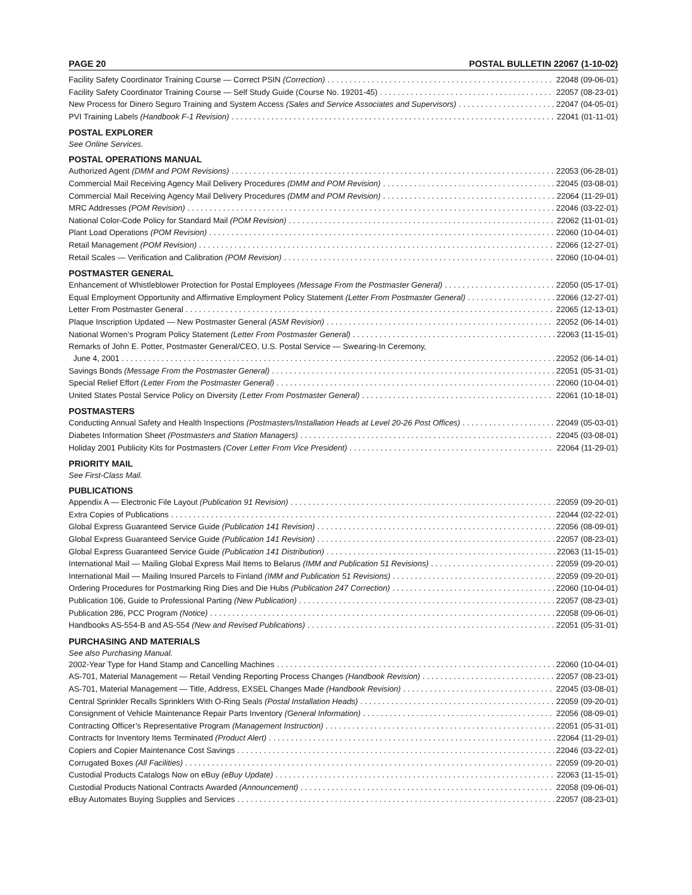PAGE 20 POSTAL BULLETIN 22067 (1-10-02)
Facility Safety Coordinator Training Course — Correct PSIN (Correction) 22048 (09-06-01)
Facility Safety Coordinator Training Course — Self Study Guide (Course No. 19201-45) 22057 (08-23-01)
New Process for Dinero Seguro Training and System Access (Sales and Service Associates and Supervisors) 22047 (04-05-01)
PVI Training Labels (Handbook F-1 Revision) 22041 (01-11-01)
POSTAL EXPLORER
See Online Services.
POSTAL OPERATIONS MANUAL
Authorized Agent (DMM and POM Revisions) 22053 (06-28-01)
Commercial Mail Receiving Agency Mail Delivery Procedures (DMM and POM Revision) 22045 (03-08-01)
Commercial Mail Receiving Agency Mail Delivery Procedures (DMM and POM Revision) 22064 (11-29-01)
MRC Addresses (POM Revision) 22046 (03-22-01)
National Color-Code Policy for Standard Mail (POM Revision) 22062 (11-01-01)
Plant Load Operations (POM Revision) 22060 (10-04-01)
Retail Management (POM Revision) 22066 (12-27-01)
Retail Scales — Verification and Calibration (POM Revision) 22060 (10-04-01)
POSTMASTER GENERAL
Enhancement of Whistleblower Protection for Postal Employees (Message From the Postmaster General) 22050 (05-17-01)
Equal Employment Opportunity and Affirmative Employment Policy Statement (Letter From Postmaster General) 22066 (12-27-01)
Letter From Postmaster General 22065 (12-13-01)
Plaque Inscription Updated — New Postmaster General (ASM Revision) 22052 (06-14-01)
National Women’s Program Policy Statement (Letter From Postmaster General) 22063 (11-15-01)
Remarks of John E. Potter, Postmaster General/CEO, U.S. Postal Service — Swearing-In Ceremony,
June 4, 2001 22052 (06-14-01)
Savings Bonds (Message From the Postmaster General) 22051 (05-31-01)
Special Relief Effort (Letter From the Postmaster General) 22060 (10-04-01)
United States Postal Service Policy on Diversity (Letter From Postmaster General) 22061 (10-18-01)
POSTMASTERS
Conducting Annual Safety and Health Inspections (Postmasters/Installation Heads at Level 20-26 Post Offices) 22049 (05-03-01)
Diabetes Information Sheet (Postmasters and Station Managers) 22045 (03-08-01)
Holiday 2001 Publicity Kits for Postmasters (Cover Letter From Vice President) 22064 (11-29-01)
PRIORITY MAIL
See First-Class Mail.
PUBLICATIONS
Appendix A — Electronic File Layout (Publication 91 Revision) 22059 (09-20-01)
Extra Copies of Publications 22044 (02-22-01)
Global Express Guaranteed Service Guide (Publication 141 Revision) 22056 (08-09-01)
Global Express Guaranteed Service Guide (Publication 141 Revision) 22057 (08-23-01)
Global Express Guaranteed Service Guide (Publication 141 Distribution) 22063 (11-15-01)
International Mail — Mailing Global Express Mail Items to Belarus (IMM and Publication 51 Revisions) 22059 (09-20-01)
International Mail — Mailing Insured Parcels to Finland (IMM and Publication 51 Revisions) 22059 (09-20-01)
Ordering Procedures for Postmarking Ring Dies and Die Hubs (Publication 247 Correction) 22060 (10-04-01)
Publication 106, Guide to Professional Parting (New Publication) 22057 (08-23-01)
Publication 286, PCC Program (Notice) 22058 (09-06-01)
Handbooks AS-554-B and AS-554 (New and Revised Publications) 22051 (05-31-01)
PURCHASING AND MATERIALS
See also Purchasing Manual.
2002-Year Type for Hand Stamp and Cancelling Machines 22060 (10-04-01)
AS-701, Material Management — Retail Vending Reporting Process Changes (Handbook Revision) 22057 (08-23-01)
AS-701, Material Management — Title, Address, EXSEL Changes Made (Handbook Revision) 22045 (03-08-01)
Central Sprinkler Recalls Sprinklers With O-Ring Seals (Postal Installation Heads) 22059 (09-20-01)
Consignment of Vehicle Maintenance Repair Parts Inventory (General Information) 22056 (08-09-01)
Contracting Officer’s Representative Program (Management Instruction) 22051 (05-31-01)
Contracts for Inventory Items Terminated (Product Alert) 22064 (11-29-01)
Copiers and Copier Maintenance Cost Savings 22046 (03-22-01)
Corrugated Boxes (All Facilities) 22059 (09-20-01)
Custodial Products Catalogs Now on eBuy (eBuy Update) 22063 (11-15-01)
Custodial Products National Contracts Awarded (Announcement) 22058 (09-06-01)
eBuy Automates Buying Supplies and Services 22057 (08-23-01)